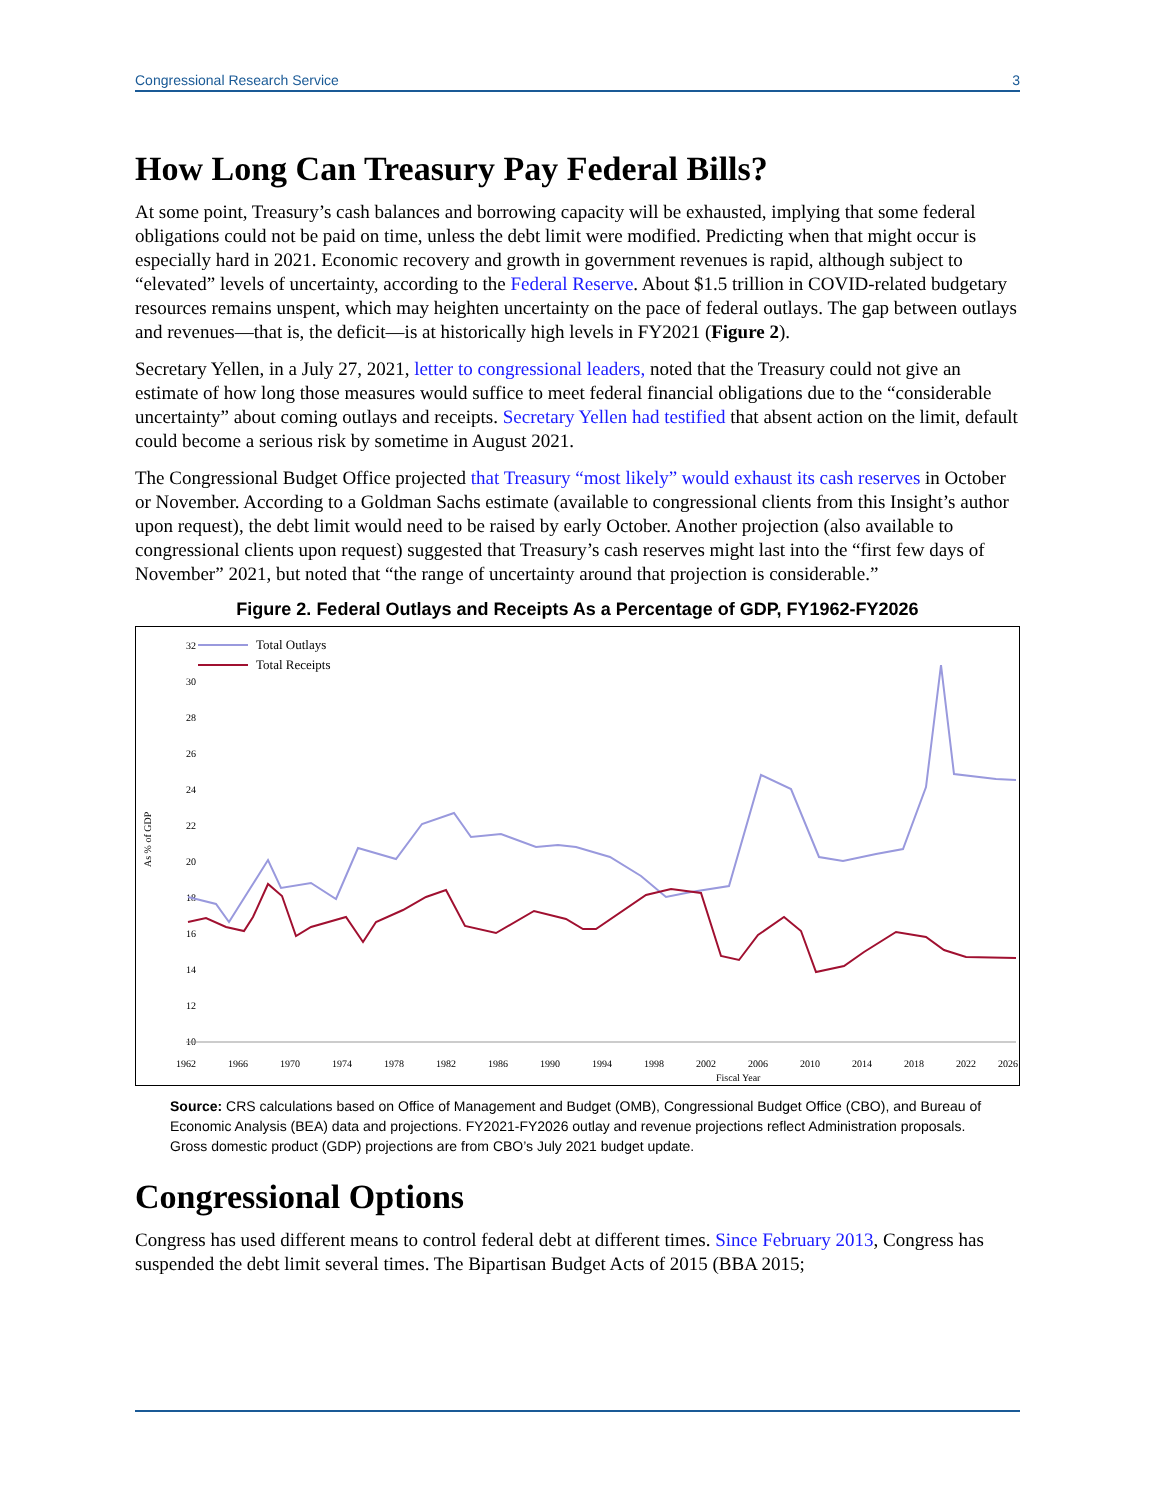Congressional Research Service 3
How Long Can Treasury Pay Federal Bills?
At some point, Treasury’s cash balances and borrowing capacity will be exhausted, implying that some federal obligations could not be paid on time, unless the debt limit were modified. Predicting when that might occur is especially hard in 2021. Economic recovery and growth in government revenues is rapid, although subject to “elevated” levels of uncertainty, according to the Federal Reserve. About $1.5 trillion in COVID-related budgetary resources remains unspent, which may heighten uncertainty on the pace of federal outlays. The gap between outlays and revenues—that is, the deficit—is at historically high levels in FY2021 (Figure 2).
Secretary Yellen, in a July 27, 2021, letter to congressional leaders, noted that the Treasury could not give an estimate of how long those measures would suffice to meet federal financial obligations due to the “considerable uncertainty” about coming outlays and receipts. Secretary Yellen had testified that absent action on the limit, default could become a serious risk by sometime in August 2021.
The Congressional Budget Office projected that Treasury “most likely” would exhaust its cash reserves in October or November. According to a Goldman Sachs estimate (available to congressional clients from this Insight’s author upon request), the debt limit would need to be raised by early October. Another projection (also available to congressional clients upon request) suggested that Treasury’s cash reserves might last into the “first few days of November” 2021, but noted that “the range of uncertainty around that projection is considerable.”
Figure 2. Federal Outlays and Receipts As a Percentage of GDP, FY1962-FY2026
32
30
28
26
24
22
20
18
16
14
12
10
As % of GDP
1962
1966
1970
1974
1978
1982
1986
1990
1994
1998
2002
2006
2010
2014
2018
2022
2026
Fiscal Year
Total Outlays
Total Receipts
Source: CRS calculations based on Office of Management and Budget (OMB), Congressional Budget Office (CBO), and Bureau of Economic Analysis (BEA) data and projections. FY2021-FY2026 outlay and revenue projections reflect Administration proposals. Gross domestic product (GDP) projections are from CBO’s July 2021 budget update.
Congressional Options
Congress has used different means to control federal debt at different times. Since February 2013, Congress has suspended the debt limit several times. The Bipartisan Budget Acts of 2015 (BBA 2015;